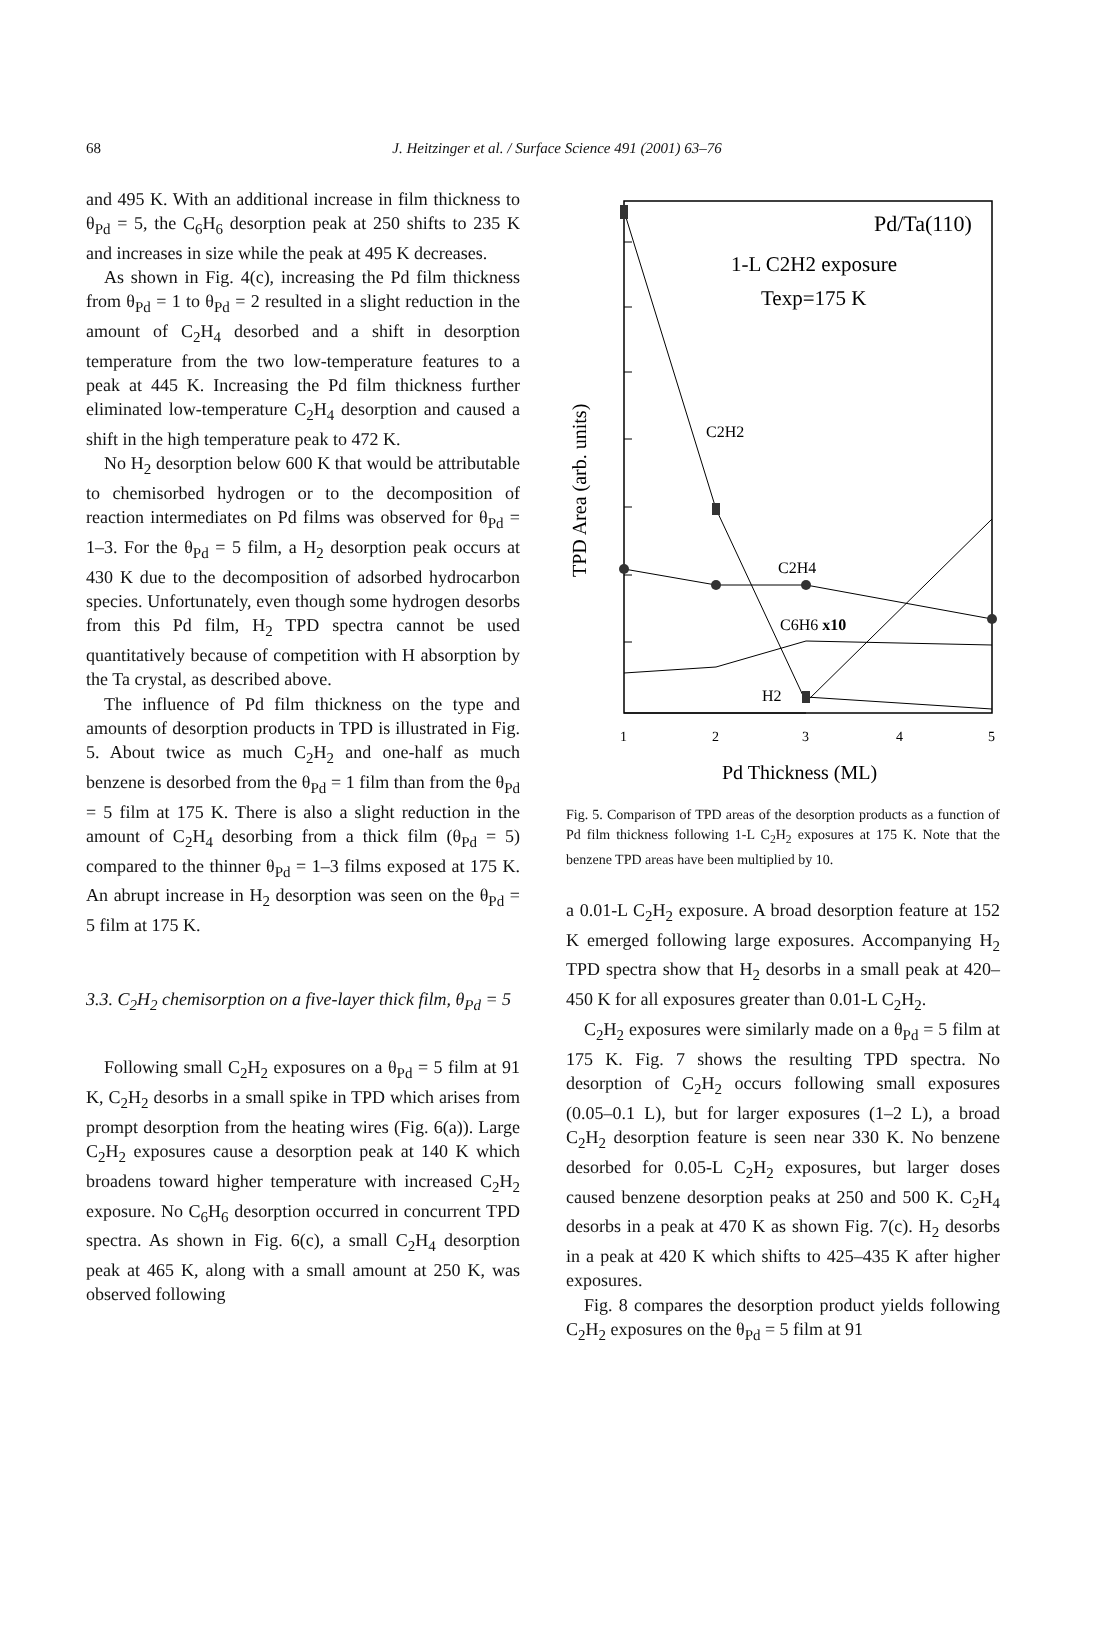68 J. Heitzinger et al. / Surface Science 491 (2001) 63–76
and 495 K. With an additional increase in film thickness to θ<sub>Pd</sub> = 5, the C<sub>6</sub>H<sub>6</sub> desorption peak at 250 shifts to 235 K and increases in size while the peak at 495 K decreases.
As shown in Fig. 4(c), increasing the Pd film thickness from θ<sub>Pd</sub> = 1 to θ<sub>Pd</sub> = 2 resulted in a slight reduction in the amount of C<sub>2</sub>H<sub>4</sub> desorbed and a shift in desorption temperature from the two low-temperature features to a peak at 445 K. Increasing the Pd film thickness further eliminated low-temperature C<sub>2</sub>H<sub>4</sub> desorption and caused a shift in the high temperature peak to 472 K.
No H<sub>2</sub> desorption below 600 K that would be attributable to chemisorbed hydrogen or to the decomposition of reaction intermediates on Pd films was observed for θ<sub>Pd</sub> = 1–3. For the θ<sub>Pd</sub> = 5 film, a H<sub>2</sub> desorption peak occurs at 430 K due to the decomposition of adsorbed hydrocarbon species. Unfortunately, even though some hydrogen desorbs from this Pd film, H<sub>2</sub> TPD spectra cannot be used quantitatively because of competition with H absorption by the Ta crystal, as described above.
The influence of Pd film thickness on the type and amounts of desorption products in TPD is illustrated in Fig. 5. About twice as much C<sub>2</sub>H<sub>2</sub> and one-half as much benzene is desorbed from the θ<sub>Pd</sub> = 1 film than from the θ<sub>Pd</sub> = 5 film at 175 K. There is also a slight reduction in the amount of C<sub>2</sub>H<sub>4</sub> desorbing from a thick film (θ<sub>Pd</sub> = 5) compared to the thinner θ<sub>Pd</sub> = 1–3 films exposed at 175 K. An abrupt increase in H<sub>2</sub> desorption was seen on the θ<sub>Pd</sub> = 5 film at 175 K.
3.3. C<sub>2</sub>H<sub>2</sub> chemisorption on a five-layer thick film, θ<sub>Pd</sub> = 5
Following small C<sub>2</sub>H<sub>2</sub> exposures on a θ<sub>Pd</sub> = 5 film at 91 K, C<sub>2</sub>H<sub>2</sub> desorbs in a small spike in TPD which arises from prompt desorption from the heating wires (Fig. 6(a)). Large C<sub>2</sub>H<sub>2</sub> exposures cause a desorption peak at 140 K which broadens toward higher temperature with increased C<sub>2</sub>H<sub>2</sub> exposure. No C<sub>6</sub>H<sub>6</sub> desorption occurred in concurrent TPD spectra. As shown in Fig. 6(c), a small C<sub>2</sub>H<sub>4</sub> desorption peak at 465 K, along with a small amount at 250 K, was observed following
Pd/Ta(110)
1-L C2H2 exposure
Texp=175 K
TPD Area (arb. units)
C2H2
C2H4
C6H6 x10
H2
1
2
3
4
5
Pd Thickness (ML)
Fig. 5. Comparison of TPD areas of the desorption products as a function of Pd film thickness following 1-L C<sub>2</sub>H<sub>2</sub> exposures at 175 K. Note that the benzene TPD areas have been multiplied by 10.
a 0.01-L C<sub>2</sub>H<sub>2</sub> exposure. A broad desorption feature at 152 K emerged following large exposures. Accompanying H<sub>2</sub> TPD spectra show that H<sub>2</sub> desorbs in a small peak at 420–450 K for all exposures greater than 0.01-L C<sub>2</sub>H<sub>2</sub>.
C<sub>2</sub>H<sub>2</sub> exposures were similarly made on a θ<sub>Pd</sub> = 5 film at 175 K. Fig. 7 shows the resulting TPD spectra. No desorption of C<sub>2</sub>H<sub>2</sub> occurs following small exposures (0.05–0.1 L), but for larger exposures (1–2 L), a broad C<sub>2</sub>H<sub>2</sub> desorption feature is seen near 330 K. No benzene desorbed for 0.05-L C<sub>2</sub>H<sub>2</sub> exposures, but larger doses caused benzene desorption peaks at 250 and 500 K. C<sub>2</sub>H<sub>4</sub> desorbs in a peak at 470 K as shown Fig. 7(c). H<sub>2</sub> desorbs in a peak at 420 K which shifts to 425–435 K after higher exposures.
Fig. 8 compares the desorption product yields following C<sub>2</sub>H<sub>2</sub> exposures on the θ<sub>Pd</sub> = 5 film at 91